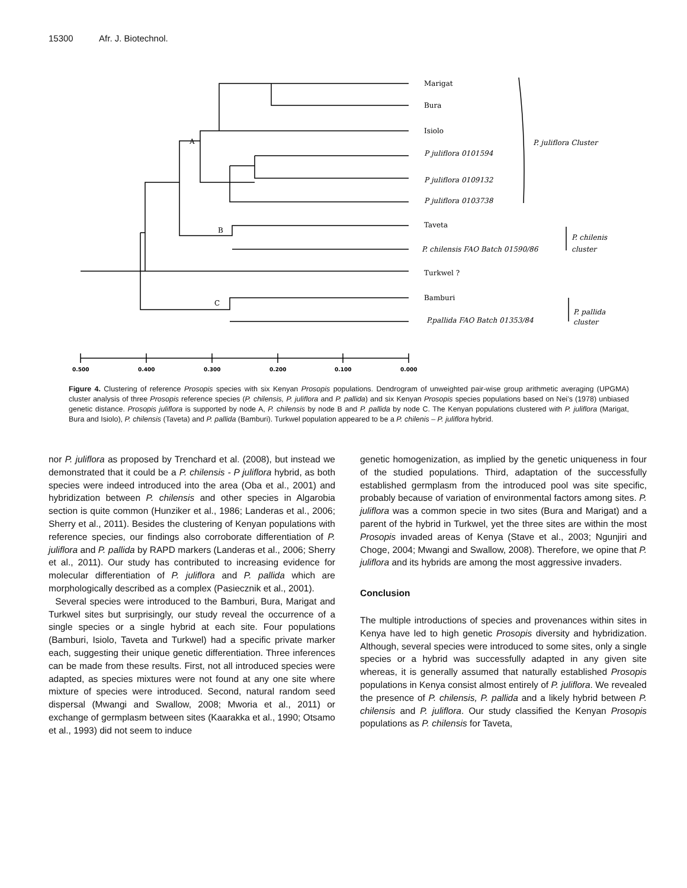15300 Afr. J. Biotechnol.
Marigat
Bura
Isiolo
P juliflora 0101594
P juliflora 0109132
P juliflora 0103738
Taveta
P. chilensis FAO Batch 01590/86
Turkwel ?
Bamburi
P.pallida FAO Batch 01353/84
P. juliflora Cluster
P. chilenis
cluster
P. pallida
cluster
A
B
C
0.500
0.400
0.300
0.200
0.100
0.000
Figure 4. Clustering of reference Prosopis species with six Kenyan Prosopis populations. Dendrogram of unweighted pair-wise group arithmetic averaging (UPGMA) cluster analysis of three Prosopis reference species (P. chilensis, P. juliflora and P. pallida) and six Kenyan Prosopis species populations based on Nei’s (1978) unbiased genetic distance. Prosopis juliflora is supported by node A, P. chilensis by node B and P. pallida by node C. The Kenyan populations clustered with P. juliflora (Marigat, Bura and Isiolo), P. chilensis (Taveta) and P. pallida (Bamburi). Turkwel population appeared to be a P. chilenis – P. juliflora hybrid.
nor P. juliflora as proposed by Trenchard et al. (2008), but instead we demonstrated that it could be a P. chilensis - P juliflora hybrid, as both species were indeed introduced into the area (Oba et al., 2001) and hybridization between P. chilensis and other species in Algarobia section is quite common (Hunziker et al., 1986; Landeras et al., 2006; Sherry et al., 2011). Besides the clustering of Kenyan populations with reference species, our findings also corroborate differentiation of P. juliflora and P. pallida by RAPD markers (Landeras et al., 2006; Sherry et al., 2011). Our study has contributed to increasing evidence for molecular differentiation of P. juliflora and P. pallida which are morphologically described as a complex (Pasiecznik et al., 2001).
Several species were introduced to the Bamburi, Bura, Marigat and Turkwel sites but surprisingly, our study reveal the occurrence of a single species or a single hybrid at each site. Four populations (Bamburi, Isiolo, Taveta and Turkwel) had a specific private marker each, suggesting their unique genetic differentiation. Three inferences can be made from these results. First, not all introduced species were adapted, as species mixtures were not found at any one site where mixture of species were introduced. Second, natural random seed dispersal (Mwangi and Swallow, 2008; Mworia et al., 2011) or exchange of germplasm between sites (Kaarakka et al., 1990; Otsamo et al., 1993) did not seem to induce
genetic homogenization, as implied by the genetic uniqueness in four of the studied populations. Third, adaptation of the successfully established germplasm from the introduced pool was site specific, probably because of variation of environmental factors among sites. P. juliflora was a common specie in two sites (Bura and Marigat) and a parent of the hybrid in Turkwel, yet the three sites are within the most Prosopis invaded areas of Kenya (Stave et al., 2003; Ngunjiri and Choge, 2004; Mwangi and Swallow, 2008). Therefore, we opine that P. juliflora and its hybrids are among the most aggressive invaders.
Conclusion
The multiple introductions of species and provenances within sites in Kenya have led to high genetic Prosopis diversity and hybridization. Although, several species were introduced to some sites, only a single species or a hybrid was successfully adapted in any given site whereas, it is generally assumed that naturally established Prosopis populations in Kenya consist almost entirely of P. juliflora. We revealed the presence of P. chilensis, P. pallida and a likely hybrid between P. chilensis and P. juliflora. Our study classified the Kenyan Prosopis populations as P. chilensis for Taveta,